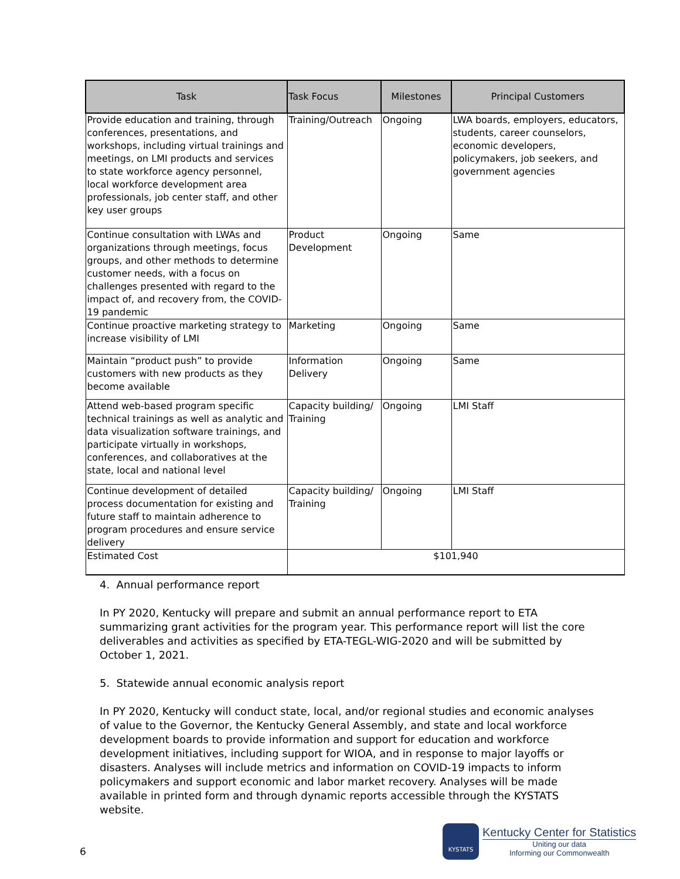| Task | Task Focus | Milestones | Principal Customers |
| --- | --- | --- | --- |
| Provide education and training, through conferences, presentations, and workshops, including virtual trainings and meetings, on LMI products and services to state workforce agency personnel, local workforce development area professionals, job center staff, and other key user groups | Training/Outreach | Ongoing | LWA boards, employers, educators, students, career counselors, economic developers, policymakers, job seekers, and government agencies |
| Continue consultation with LWAs and organizations through meetings, focus groups, and other methods to determine customer needs, with a focus on challenges presented with regard to the impact of, and recovery from, the COVID-19 pandemic | Product Development | Ongoing | Same |
| Continue proactive marketing strategy to increase visibility of LMI | Marketing | Ongoing | Same |
| Maintain “product push” to provide customers with new products as they become available | Information Delivery | Ongoing | Same |
| Attend web-based program specific technical trainings as well as analytic and data visualization software trainings, and participate virtually in workshops, conferences, and collaboratives at the state, local and national level | Capacity building/ Training | Ongoing | LMI Staff |
| Continue development of detailed process documentation for existing and future staff to maintain adherence to program procedures and ensure service delivery | Capacity building/ Training | Ongoing | LMI Staff |
| Estimated Cost | $101,940 | | |
4. Annual performance report
In PY 2020, Kentucky will prepare and submit an annual performance report to ETA summarizing grant activities for the program year. This performance report will list the core deliverables and activities as specified by ETA-TEGL-WIG-2020 and will be submitted by October 1, 2021.
5. Statewide annual economic analysis report
In PY 2020, Kentucky will conduct state, local, and/or regional studies and economic analyses of value to the Governor, the Kentucky General Assembly, and state and local workforce development boards to provide information and support for education and workforce development initiatives, including support for WIOA, and in response to major layoffs or disasters. Analyses will include metrics and information on COVID-19 impacts to inform policymakers and support economic and labor market recovery. Analyses will be made available in printed form and through dynamic reports accessible through the KYSTATS website.
6
KYSTATS
Kentucky Center for Statistics
Uniting our data
Informing our Commonwealth